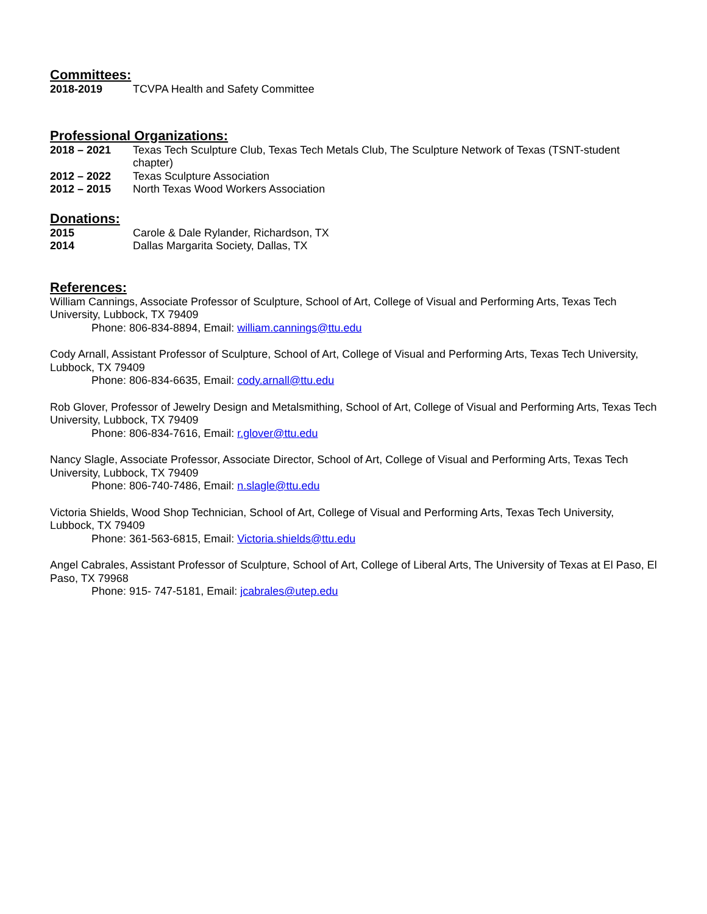Committees:
2018-2019 TCVPA Health and Safety Committee
Professional Organizations:
2018 – 2021 Texas Tech Sculpture Club, Texas Tech Metals Club, The Sculpture Network of Texas (TSNT-student chapter)
2012 – 2022 Texas Sculpture Association
2012 – 2015 North Texas Wood Workers Association
Donations:
2015 Carole & Dale Rylander, Richardson, TX
2014 Dallas Margarita Society, Dallas, TX
References:
William Cannings, Associate Professor of Sculpture, School of Art, College of Visual and Performing Arts, Texas Tech University, Lubbock, TX 79409
Phone: 806-834-8894, Email: william.cannings@ttu.edu
Cody Arnall, Assistant Professor of Sculpture, School of Art, College of Visual and Performing Arts, Texas Tech University, Lubbock, TX 79409
Phone: 806-834-6635, Email: cody.arnall@ttu.edu
Rob Glover, Professor of Jewelry Design and Metalsmithing, School of Art, College of Visual and Performing Arts, Texas Tech University, Lubbock, TX 79409
Phone: 806-834-7616, Email: r.glover@ttu.edu
Nancy Slagle, Associate Professor, Associate Director, School of Art, College of Visual and Performing Arts, Texas Tech University, Lubbock, TX 79409
Phone: 806-740-7486, Email: n.slagle@ttu.edu
Victoria Shields, Wood Shop Technician, School of Art, College of Visual and Performing Arts, Texas Tech University, Lubbock, TX 79409
Phone: 361-563-6815, Email: Victoria.shields@ttu.edu
Angel Cabrales, Assistant Professor of Sculpture, School of Art, College of Liberal Arts, The University of Texas at El Paso, El Paso, TX 79968
Phone: 915- 747-5181, Email: jcabrales@utep.edu